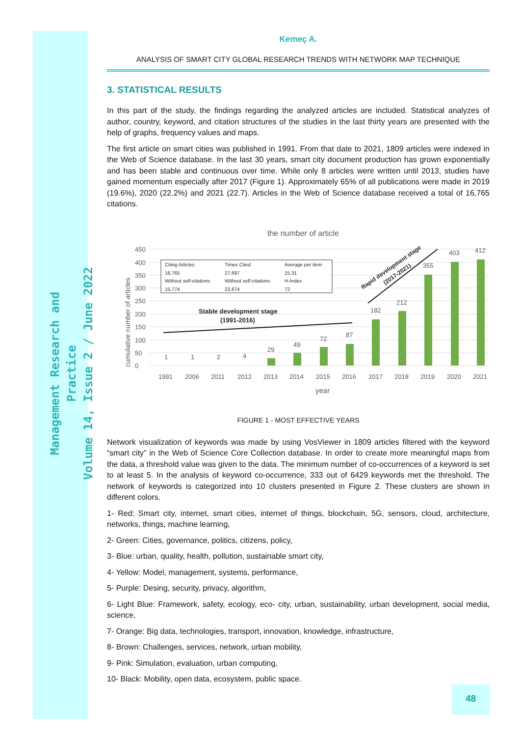Management Research and Practice
Volume 14, Issue 2 / June 2022
Kemeç A.
ANALYSIS OF SMART CITY GLOBAL RESEARCH TRENDS WITH NETWORK MAP TECHNIQUE
3. STATISTICAL RESULTS
In this part of the study, the findings regarding the analyzed articles are included. Statistical analyzes of author, country, keyword, and citation structures of the studies in the last thirty years are presented with the help of graphs, frequency values and maps.
The first article on smart cities was published in 1991. From that date to 2021, 1809 articles were indexed in the Web of Science database. In the last 30 years, smart city document production has grown exponentially and has been stable and continuous over time. While only 8 articles were written until 2013, studies have gained momentum especially after 2017 (Figure 1). Approximately 65% of all publications were made in 2019 (19.6%), 2020 (22.2%) and 2021 (22.7). Articles in the Web of Science database received a total of 16,765 citations.
the number of article
cumulative number of articles
0
50
100
150
200
250
300
350
400
450
1
1
2
4
29
49
72
87
182
212
355
403
412
1991
2006
2011
2012
2013
2014
2015
2016
2017
2018
2019
2020
2021
year
Citing Articles
Times Cited
Average per item
16,765
27,697
15,31
Without self-citations
Without self-citations
H-Index
15,774
23,674
72
Stable development stage
(1991-2016)
Rapid development stage
(2017-2021)
FIGURE 1 - MOST EFFECTIVE YEARS
Network visualization of keywords was made by using VosViewer in 1809 articles filtered with the keyword “smart city” in the Web of Science Core Collection database. In order to create more meaningful maps from the data, a threshold value was given to the data. The minimum number of co-occurrences of a keyword is set to at least 5. In the analysis of keyword co-occurrence, 333 out of 6429 keywords met the threshold. The network of keywords is categorized into 10 clusters presented in Figure 2. These clusters are shown in different colors.
1- Red: Smart city, internet, smart cities, internet of things, blockchain, 5G, sensors, cloud, architecture, networks, things, machine learning,
2- Green: Cities, governance, politics, citizens, policy,
3- Blue: urban, quality, health, pollution, sustainable smart city,
4- Yellow: Model, management, systems, performance,
5- Purple: Desing, security, privacy, algorithm,
6- Light Blue: Framework, safety, ecology, eco- city, urban, sustainability, urban development, social media, science,
7- Orange: Big data, technologies, transport, innovation, knowledge, infrastructure,
8- Brown: Challenges, services, network, urban mobility,
9- Pink: Simulation, evaluation, urban computing,
10- Black: Mobility, open data, ecosystem, public space.
48